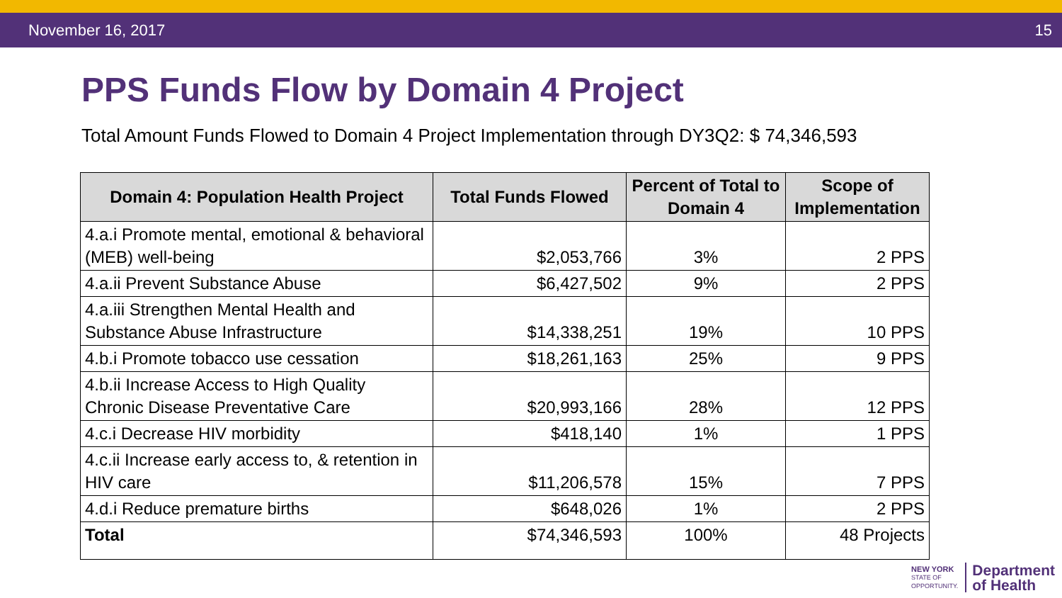November 16, 2017 15
PPS Funds Flow by Domain 4 Project
Total Amount Funds Flowed to Domain 4 Project Implementation through DY3Q2: $ 74,346,593
| Domain 4: Population Health Project | Total Funds Flowed | Percent of Total to Domain 4 | Scope of Implementation |
| --- | --- | --- | --- |
| 4.a.i Promote mental, emotional & behavioral (MEB) well-being | $2,053,766 | 3% | 2 PPS |
| 4.a.ii Prevent Substance Abuse | $6,427,502 | 9% | 2 PPS |
| 4.a.iii Strengthen Mental Health and Substance Abuse Infrastructure | $14,338,251 | 19% | 10 PPS |
| 4.b.i Promote tobacco use cessation | $18,261,163 | 25% | 9 PPS |
| 4.b.ii Increase Access to High Quality Chronic Disease Preventative Care | $20,993,166 | 28% | 12 PPS |
| 4.c.i Decrease HIV morbidity | $418,140 | 1% | 1 PPS |
| 4.c.ii Increase early access to, & retention in HIV care | $11,206,578 | 15% | 7 PPS |
| 4.d.i Reduce premature births | $648,026 | 1% | 2 PPS |
| Total | $74,346,593 | 100% | 48 Projects |
NEW YORK
STATE OF
OPPORTUNITY.
Department
of Health